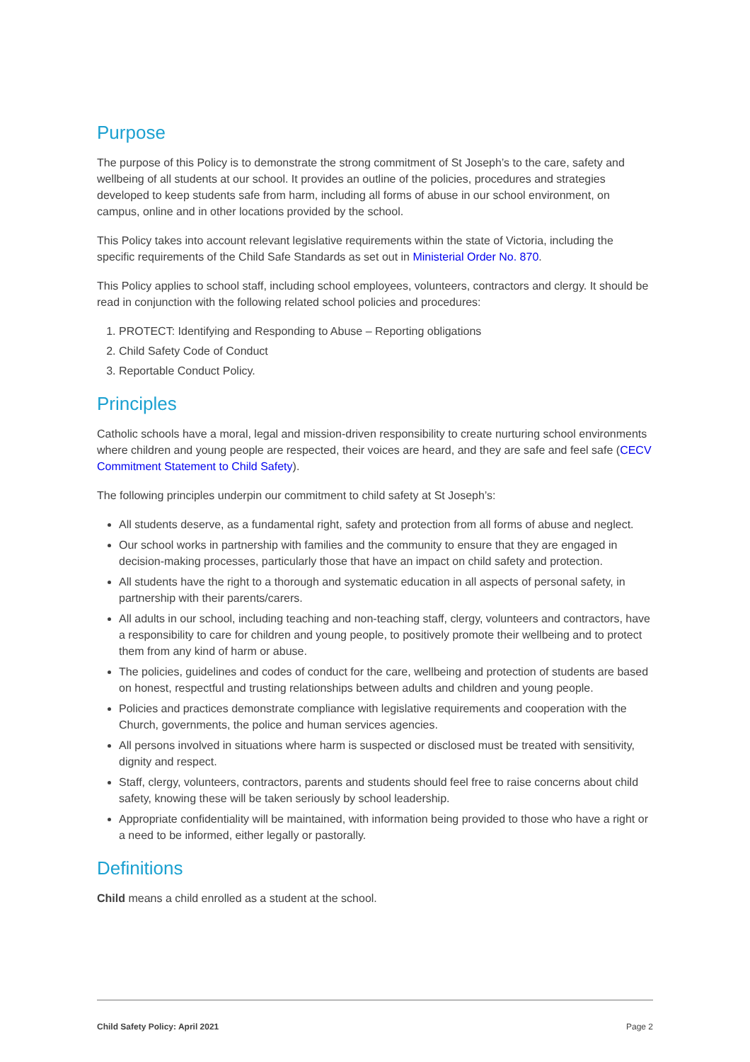Purpose
The purpose of this Policy is to demonstrate the strong commitment of St Joseph’s to the care, safety and wellbeing of all students at our school. It provides an outline of the policies, procedures and strategies developed to keep students safe from harm, including all forms of abuse in our school environment, on campus, online and in other locations provided by the school.
This Policy takes into account relevant legislative requirements within the state of Victoria, including the specific requirements of the Child Safe Standards as set out in Ministerial Order No. 870.
This Policy applies to school staff, including school employees, volunteers, contractors and clergy. It should be read in conjunction with the following related school policies and procedures:
1. PROTECT: Identifying and Responding to Abuse – Reporting obligations
2. Child Safety Code of Conduct
3. Reportable Conduct Policy.
Principles
Catholic schools have a moral, legal and mission-driven responsibility to create nurturing school environments where children and young people are respected, their voices are heard, and they are safe and feel safe (CECV Commitment Statement to Child Safety).
The following principles underpin our commitment to child safety at St Joseph’s:
All students deserve, as a fundamental right, safety and protection from all forms of abuse and neglect.
Our school works in partnership with families and the community to ensure that they are engaged in decision-making processes, particularly those that have an impact on child safety and protection.
All students have the right to a thorough and systematic education in all aspects of personal safety, in partnership with their parents/carers.
All adults in our school, including teaching and non-teaching staff, clergy, volunteers and contractors, have a responsibility to care for children and young people, to positively promote their wellbeing and to protect them from any kind of harm or abuse.
The policies, guidelines and codes of conduct for the care, wellbeing and protection of students are based on honest, respectful and trusting relationships between adults and children and young people.
Policies and practices demonstrate compliance with legislative requirements and cooperation with the Church, governments, the police and human services agencies.
All persons involved in situations where harm is suspected or disclosed must be treated with sensitivity, dignity and respect.
Staff, clergy, volunteers, contractors, parents and students should feel free to raise concerns about child safety, knowing these will be taken seriously by school leadership.
Appropriate confidentiality will be maintained, with information being provided to those who have a right or a need to be informed, either legally or pastorally.
Definitions
Child means a child enrolled as a student at the school.
Child Safety Policy: April 2021 Page 2